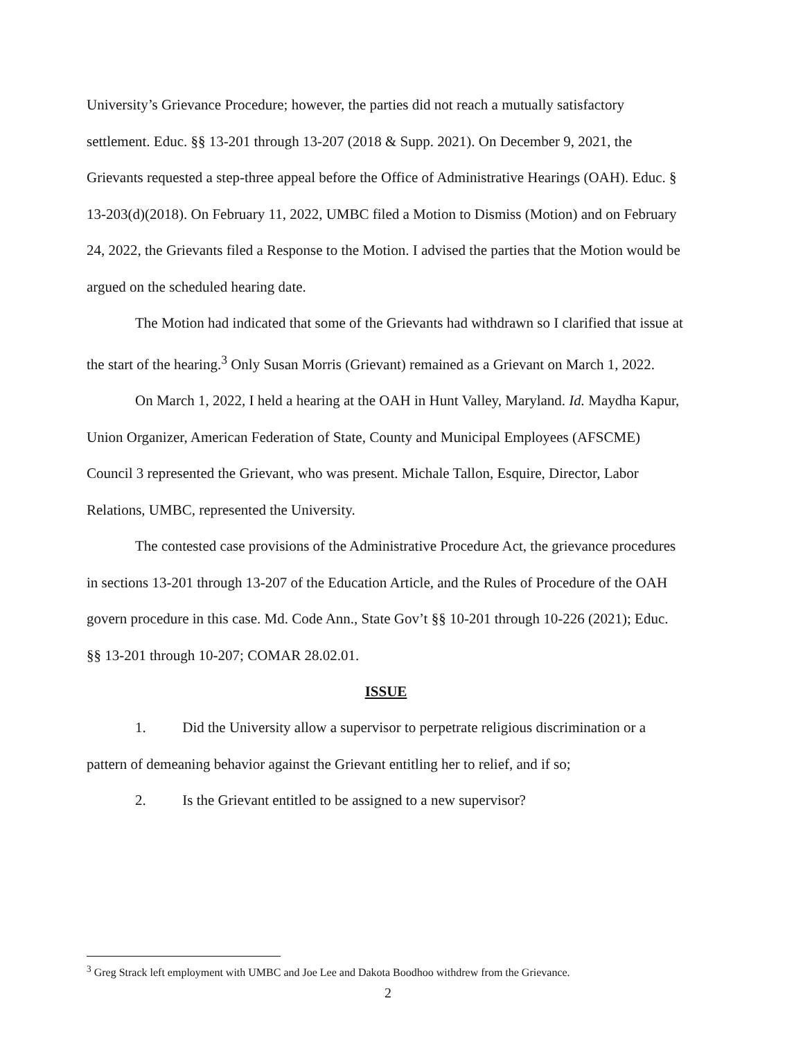University’s Grievance Procedure; however, the parties did not reach a mutually satisfactory settlement. Educ. §§ 13-201 through 13-207 (2018 & Supp. 2021). On December 9, 2021, the Grievants requested a step-three appeal before the Office of Administrative Hearings (OAH). Educ. § 13-203(d)(2018). On February 11, 2022, UMBC filed a Motion to Dismiss (Motion) and on February 24, 2022, the Grievants filed a Response to the Motion. I advised the parties that the Motion would be argued on the scheduled hearing date.
The Motion had indicated that some of the Grievants had withdrawn so I clarified that issue at the start of the hearing.<sup>3</sup> Only Susan Morris (Grievant) remained as a Grievant on March 1, 2022.
On March 1, 2022, I held a hearing at the OAH in Hunt Valley, Maryland. Id. Maydha Kapur, Union Organizer, American Federation of State, County and Municipal Employees (AFSCME) Council 3 represented the Grievant, who was present. Michale Tallon, Esquire, Director, Labor Relations, UMBC, represented the University.
The contested case provisions of the Administrative Procedure Act, the grievance procedures in sections 13-201 through 13-207 of the Education Article, and the Rules of Procedure of the OAH govern procedure in this case. Md. Code Ann., State Gov’t §§ 10-201 through 10-226 (2021); Educ. §§ 13-201 through 10-207; COMAR 28.02.01.
ISSUE
1. Did the University allow a supervisor to perpetrate religious discrimination or a pattern of demeaning behavior against the Grievant entitling her to relief, and if so;
2. Is the Grievant entitled to be assigned to a new supervisor?
<sup>3</sup> Greg Strack left employment with UMBC and Joe Lee and Dakota Boodhoo withdrew from the Grievance.
2